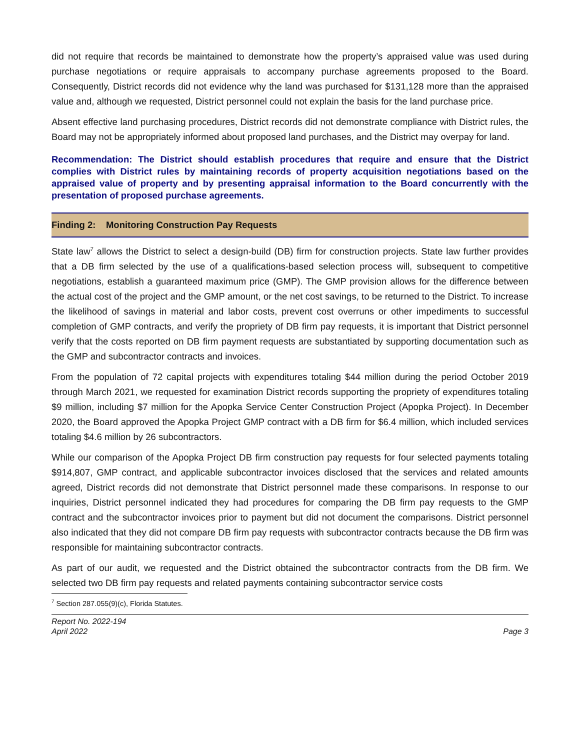did not require that records be maintained to demonstrate how the property’s appraised value was used during purchase negotiations or require appraisals to accompany purchase agreements proposed to the Board. Consequently, District records did not evidence why the land was purchased for $131,128 more than the appraised value and, although we requested, District personnel could not explain the basis for the land purchase price.
Absent effective land purchasing procedures, District records did not demonstrate compliance with District rules, the Board may not be appropriately informed about proposed land purchases, and the District may overpay for land.
Recommendation: The District should establish procedures that require and ensure that the District complies with District rules by maintaining records of property acquisition negotiations based on the appraised value of property and by presenting appraisal information to the Board concurrently with the presentation of proposed purchase agreements.
Finding 2: Monitoring Construction Pay Requests
State law<sup>7</sup> allows the District to select a design-build (DB) firm for construction projects. State law further provides that a DB firm selected by the use of a qualifications-based selection process will, subsequent to competitive negotiations, establish a guaranteed maximum price (GMP). The GMP provision allows for the difference between the actual cost of the project and the GMP amount, or the net cost savings, to be returned to the District. To increase the likelihood of savings in material and labor costs, prevent cost overruns or other impediments to successful completion of GMP contracts, and verify the propriety of DB firm pay requests, it is important that District personnel verify that the costs reported on DB firm payment requests are substantiated by supporting documentation such as the GMP and subcontractor contracts and invoices.
From the population of 72 capital projects with expenditures totaling $44 million during the period October 2019 through March 2021, we requested for examination District records supporting the propriety of expenditures totaling $9 million, including $7 million for the Apopka Service Center Construction Project (Apopka Project). In December 2020, the Board approved the Apopka Project GMP contract with a DB firm for $6.4 million, which included services totaling $4.6 million by 26 subcontractors.
While our comparison of the Apopka Project DB firm construction pay requests for four selected payments totaling $914,807, GMP contract, and applicable subcontractor invoices disclosed that the services and related amounts agreed, District records did not demonstrate that District personnel made these comparisons. In response to our inquiries, District personnel indicated they had procedures for comparing the DB firm pay requests to the GMP contract and the subcontractor invoices prior to payment but did not document the comparisons. District personnel also indicated that they did not compare DB firm pay requests with subcontractor contracts because the DB firm was responsible for maintaining subcontractor contracts.
As part of our audit, we requested and the District obtained the subcontractor contracts from the DB firm. We selected two DB firm pay requests and related payments containing subcontractor service costs
<sup>7</sup> Section 287.055(9)(c), Florida Statutes.
Report No. 2022-194
April 2022
Page 3